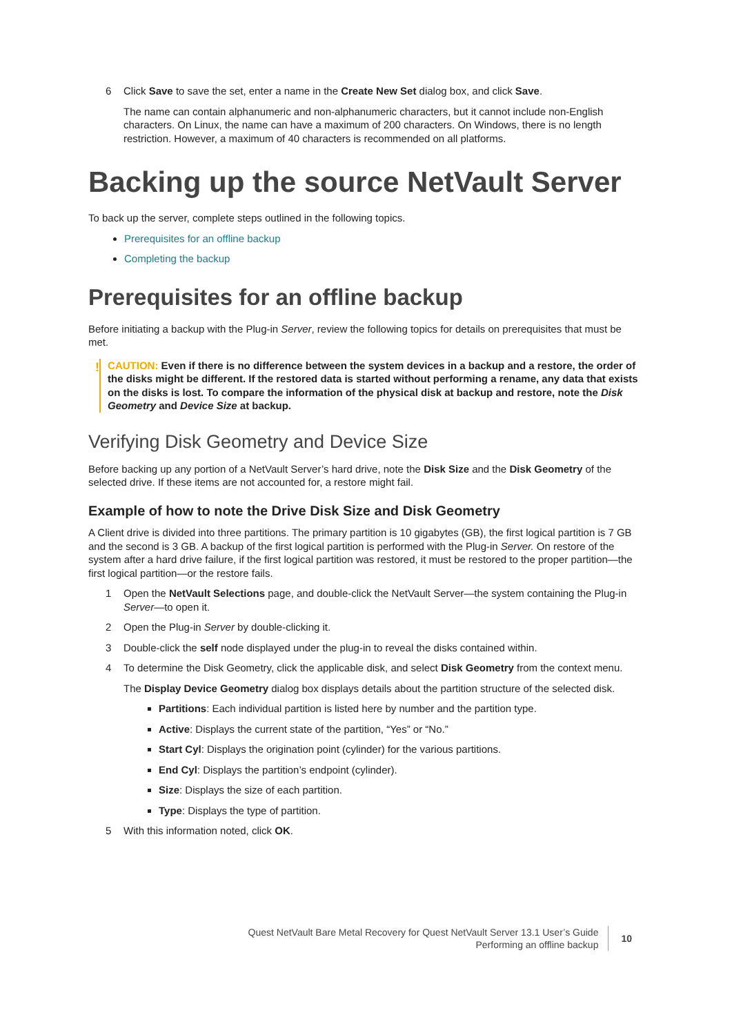6 Click Save to save the set, enter a name in the Create New Set dialog box, and click Save.
The name can contain alphanumeric and non-alphanumeric characters, but it cannot include non-English characters. On Linux, the name can have a maximum of 200 characters. On Windows, there is no length restriction. However, a maximum of 40 characters is recommended on all platforms.
Backing up the source NetVault Server
To back up the server, complete steps outlined in the following topics.
Prerequisites for an offline backup
Completing the backup
Prerequisites for an offline backup
Before initiating a backup with the Plug-in Server, review the following topics for details on prerequisites that must be met.
!
CAUTION: Even if there is no difference between the system devices in a backup and a restore, the order of the disks might be different. If the restored data is started without performing a rename, any data that exists on the disks is lost. To compare the information of the physical disk at backup and restore, note the Disk Geometry and Device Size at backup.
Verifying Disk Geometry and Device Size
Before backing up any portion of a NetVault Server’s hard drive, note the Disk Size and the Disk Geometry of the selected drive. If these items are not accounted for, a restore might fail.
Example of how to note the Drive Disk Size and Disk Geometry
A Client drive is divided into three partitions. The primary partition is 10 gigabytes (GB), the first logical partition is 7 GB and the second is 3 GB. A backup of the first logical partition is performed with the Plug-in Server. On restore of the system after a hard drive failure, if the first logical partition was restored, it must be restored to the proper partition—the first logical partition—or the restore fails.
1 Open the NetVault Selections page, and double-click the NetVault Server—the system containing the Plug-in Server—to open it.
2 Open the Plug-in Server by double-clicking it.
3 Double-click the self node displayed under the plug-in to reveal the disks contained within.
4 To determine the Disk Geometry, click the applicable disk, and select Disk Geometry from the context menu.
The Display Device Geometry dialog box displays details about the partition structure of the selected disk.
Partitions: Each individual partition is listed here by number and the partition type.
Active: Displays the current state of the partition, “Yes” or “No.”
Start Cyl: Displays the origination point (cylinder) for the various partitions.
End Cyl: Displays the partition’s endpoint (cylinder).
Size: Displays the size of each partition.
Type: Displays the type of partition.
5 With this information noted, click OK.
Quest NetVault Bare Metal Recovery for Quest NetVault Server 13.1 User’s Guide
Performing an offline backup
10